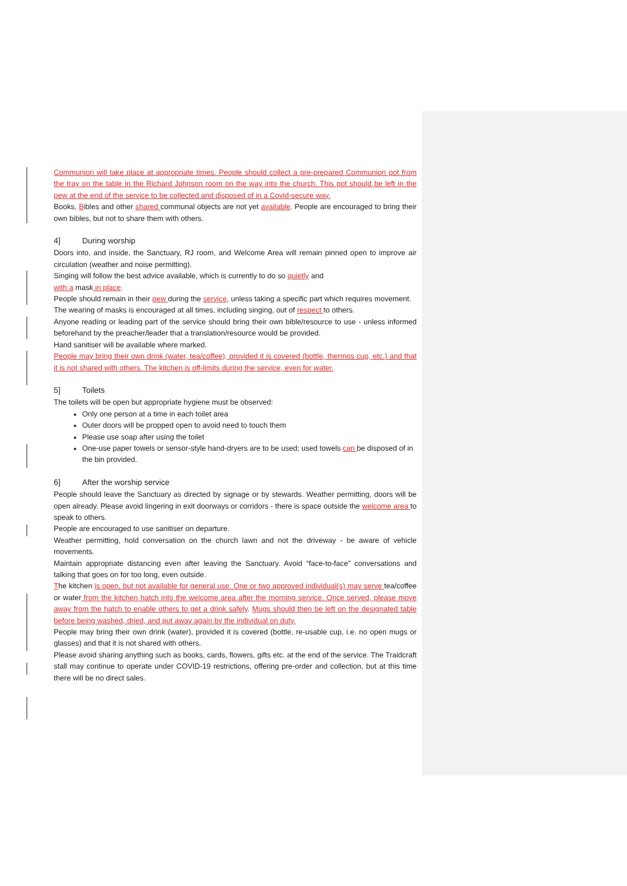Communion will take place at appropriate times. People should collect a pre-prepared Communion pot from the tray on the table in the Richard Johnson room on the way into the church. This pot should be left in the pew at the end of the service to be collected and disposed of in a Covid-secure way.
Books, Bibles and other shared communal objects are not yet available. People are encouraged to bring their own bibles, but not to share them with others.
4] During worship
Doors into, and inside, the Sanctuary, RJ room, and Welcome Area will remain pinned open to improve air circulation (weather and noise permitting).
Singing will follow the best advice available, which is currently to do so quietly and
with a mask in place.
People should remain in their pew during the service, unless taking a specific part which requires movement.
The wearing of masks is encouraged at all times, including singing, out of respect to others.
Anyone reading or leading part of the service should bring their own bible/resource to use - unless informed beforehand by the preacher/leader that a translation/resource would be provided.
Hand sanitiser will be available where marked.
People may bring their own drink (water, tea/coffee), provided it is covered (bottle, thermos cup, etc.) and that it is not shared with others. The kitchen is off-limits during the service, even for water.
5] Toilets
The toilets will be open but appropriate hygiene must be observed:
Only one person at a time in each toilet area
Outer doors will be propped open to avoid need to touch them
Please use soap after using the toilet
One-use paper towels or sensor-style hand-dryers are to be used; used towels can be disposed of in the bin provided.
6] After the worship service
People should leave the Sanctuary as directed by signage or by stewards. Weather permitting, doors will be open already. Please avoid lingering in exit doorways or corridors - there is space outside the welcome area to speak to others.
People are encouraged to use sanitiser on departure.
Weather permitting, hold conversation on the church lawn and not the driveway - be aware of vehicle movements.
Maintain appropriate distancing even after leaving the Sanctuary. Avoid “face-to-face” conversations and talking that goes on for too long, even outside.
The kitchen is open, but not available for general use. One or two approved individual(s) may serve tea/coffee or water from the kitchen hatch into the welcome area after the morning service. Once served, please move away from the hatch to enable others to get a drink safely. Mugs should then be left on the designated table before being washed, dried, and put away again by the individual on duty.
People may bring their own drink (water), provided it is covered (bottle, re-usable cup, i.e. no open mugs or glasses) and that it is not shared with others.
Please avoid sharing anything such as books, cards, flowers, gifts etc. at the end of the service. The Traidcraft stall may continue to operate under COVID-19 restrictions, offering pre-order and collection, but at this time there will be no direct sales.